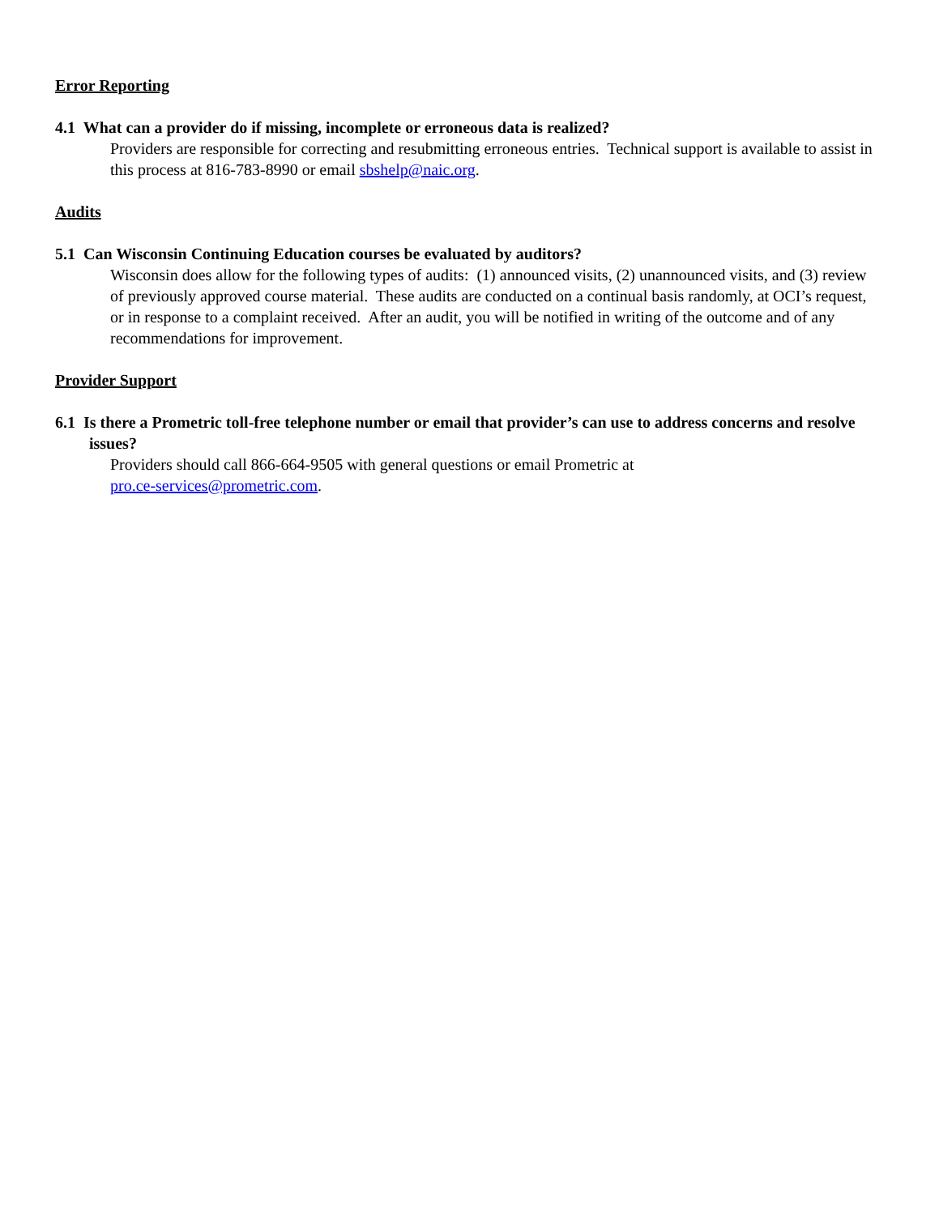Error Reporting
4.1 What can a provider do if missing, incomplete or erroneous data is realized?
Providers are responsible for correcting and resubmitting erroneous entries. Technical support is available to assist in this process at 816-783-8990 or email sbshelp@naic.org.
Audits
5.1 Can Wisconsin Continuing Education courses be evaluated by auditors?
Wisconsin does allow for the following types of audits: (1) announced visits, (2) unannounced visits, and (3) review of previously approved course material. These audits are conducted on a continual basis randomly, at OCI’s request, or in response to a complaint received. After an audit, you will be notified in writing of the outcome and of any recommendations for improvement.
Provider Support
6.1 Is there a Prometric toll-free telephone number or email that provider’s can use to address concerns and resolve issues?
Providers should call 866-664-9505 with general questions or email Prometric at
pro.ce-services@prometric.com.